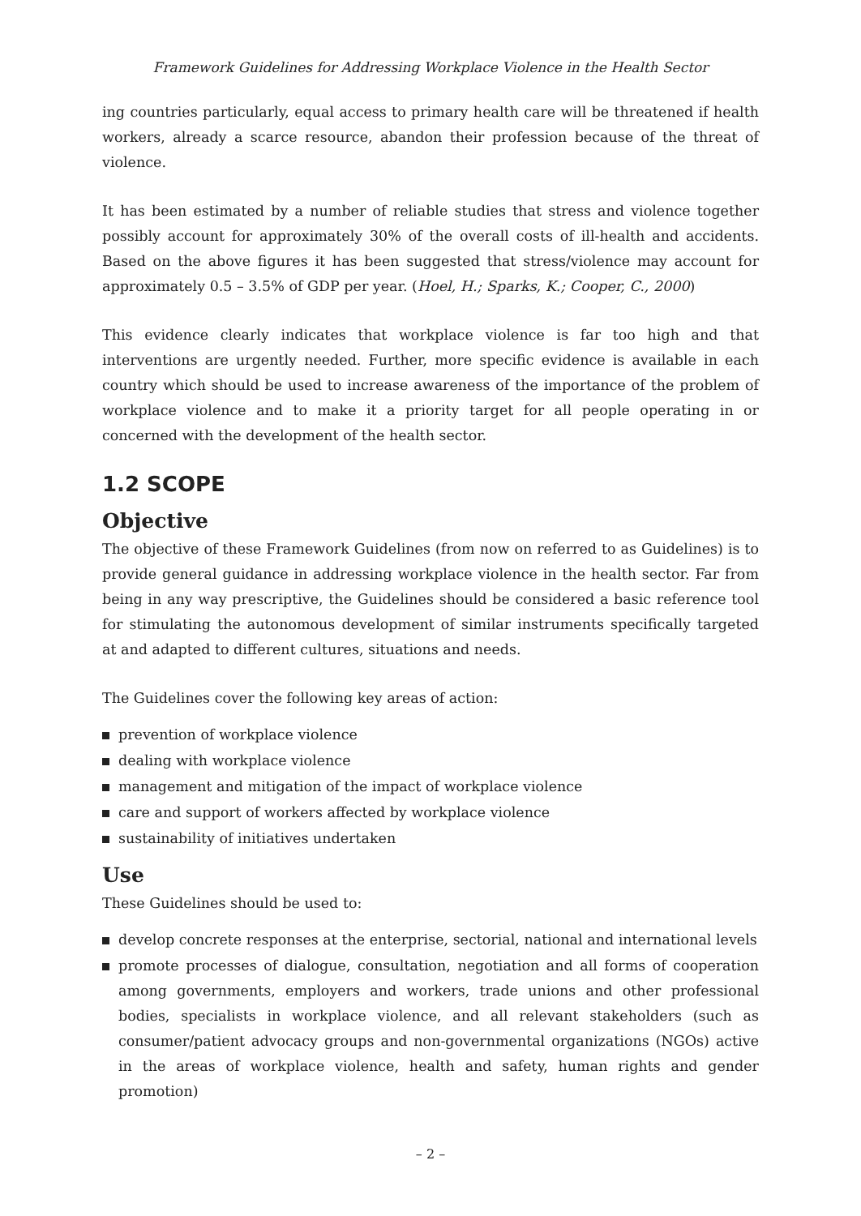Framework Guidelines for Addressing Workplace Violence in the Health Sector
ing countries particularly, equal access to primary health care will be threatened if health workers, already a scarce resource, abandon their profession because of the threat of violence.
It has been estimated by a number of reliable studies that stress and violence together possibly account for approximately 30% of the overall costs of ill-health and accidents. Based on the above figures it has been suggested that stress/violence may account for approximately 0.5 – 3.5% of GDP per year. (Hoel, H.; Sparks, K.; Cooper, C., 2000)
This evidence clearly indicates that workplace violence is far too high and that interventions are urgently needed. Further, more specific evidence is available in each country which should be used to increase awareness of the importance of the problem of workplace violence and to make it a priority target for all people operating in or concerned with the development of the health sector.
1.2 SCOPE
Objective
The objective of these Framework Guidelines (from now on referred to as Guidelines) is to provide general guidance in addressing workplace violence in the health sector. Far from being in any way prescriptive, the Guidelines should be considered a basic reference tool for stimulating the autonomous development of similar instruments specifically targeted at and adapted to different cultures, situations and needs.
The Guidelines cover the following key areas of action:
prevention of workplace violence
dealing with workplace violence
management and mitigation of the impact of workplace violence
care and support of workers affected by workplace violence
sustainability of initiatives undertaken
Use
These Guidelines should be used to:
develop concrete responses at the enterprise, sectorial, national and international levels
promote processes of dialogue, consultation, negotiation and all forms of cooperation among governments, employers and workers, trade unions and other professional bodies, specialists in workplace violence, and all relevant stakeholders (such as consumer/patient advocacy groups and non-governmental organizations (NGOs) active in the areas of workplace violence, health and safety, human rights and gender promotion)
– 2 –